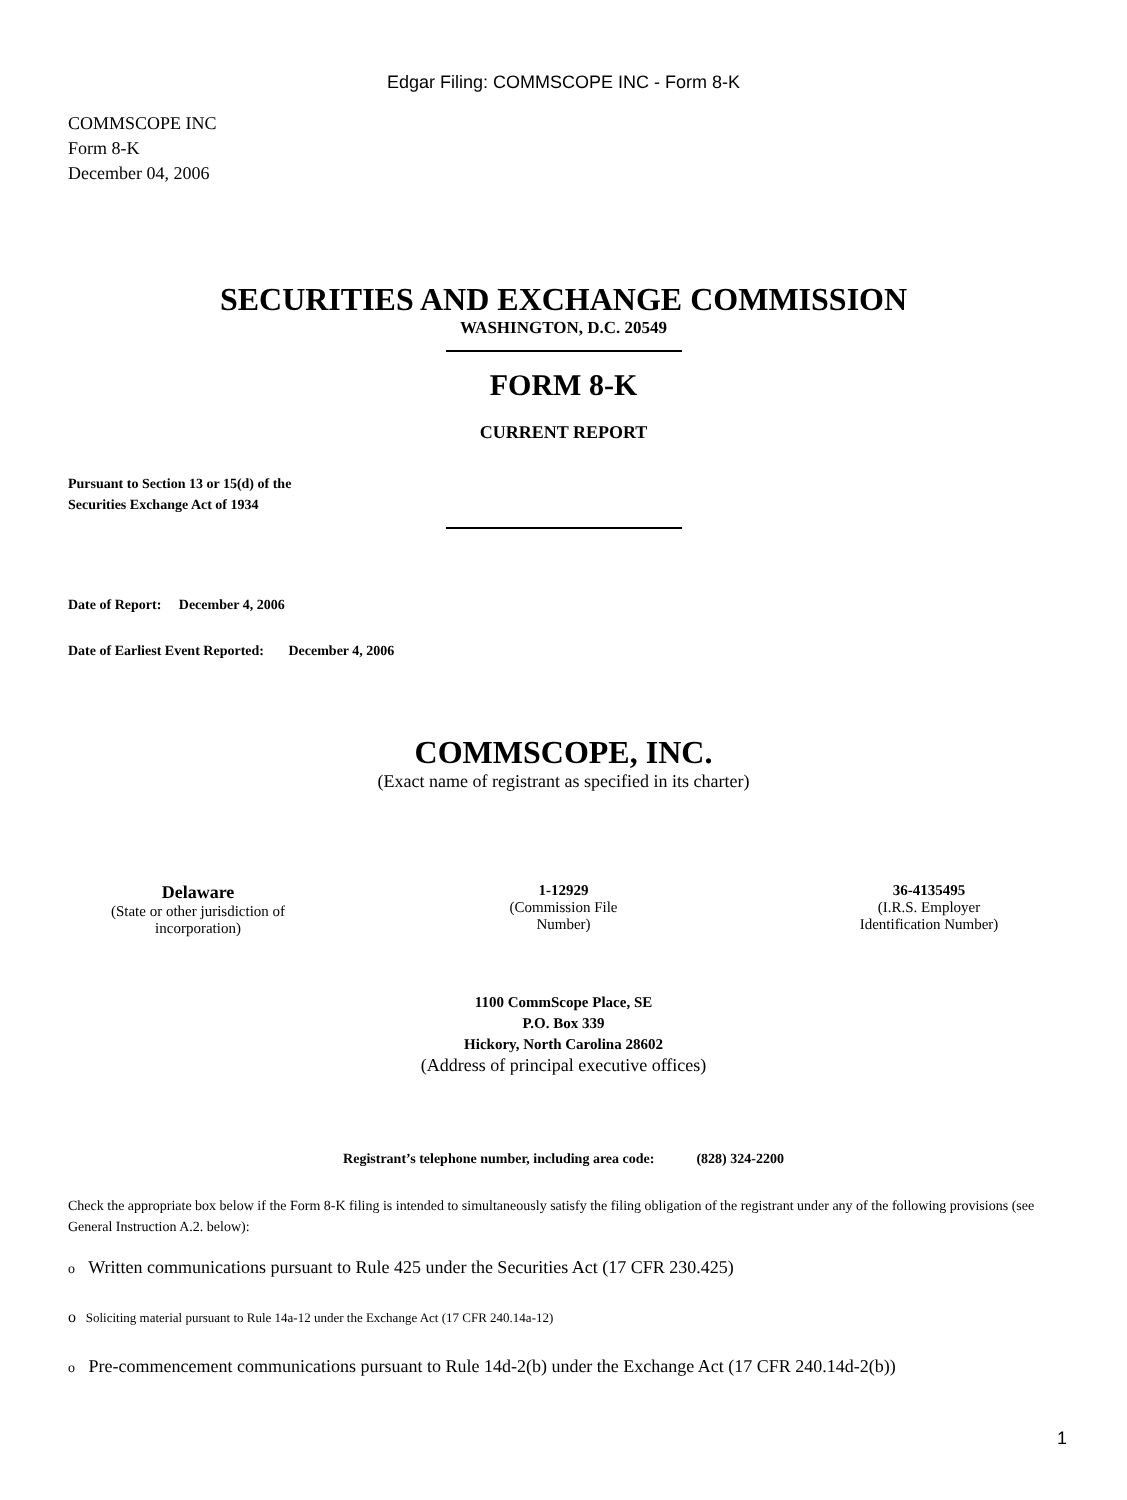Edgar Filing: COMMSCOPE INC - Form 8-K
COMMSCOPE INC
Form 8-K
December 04, 2006
SECURITIES AND EXCHANGE COMMISSION
WASHINGTON, D.C. 20549
FORM 8-K
CURRENT REPORT
Pursuant to Section 13 or 15(d) of the
Securities Exchange Act of 1934
Date of Report: December 4, 2006
Date of Earliest Event Reported: December 4, 2006
COMMSCOPE, INC.
(Exact name of registrant as specified in its charter)
Delaware
(State or other jurisdiction of incorporation)
1-12929
(Commission File
Number)
36-4135495
(I.R.S. Employer
Identification Number)
1100 CommScope Place, SE
P.O. Box 339
Hickory, North Carolina 28602
(Address of principal executive offices)
Registrant’s telephone number, including area code: (828) 324-2200
Check the appropriate box below if the Form 8-K filing is intended to simultaneously satisfy the filing obligation of the registrant under any of the following provisions (see General Instruction A.2. below):
o Written communications pursuant to Rule 425 under the Securities Act (17 CFR 230.425)
o Soliciting material pursuant to Rule 14a-12 under the Exchange Act (17 CFR 240.14a-12)
o Pre-commencement communications pursuant to Rule 14d-2(b) under the Exchange Act (17 CFR 240.14d-2(b))
1